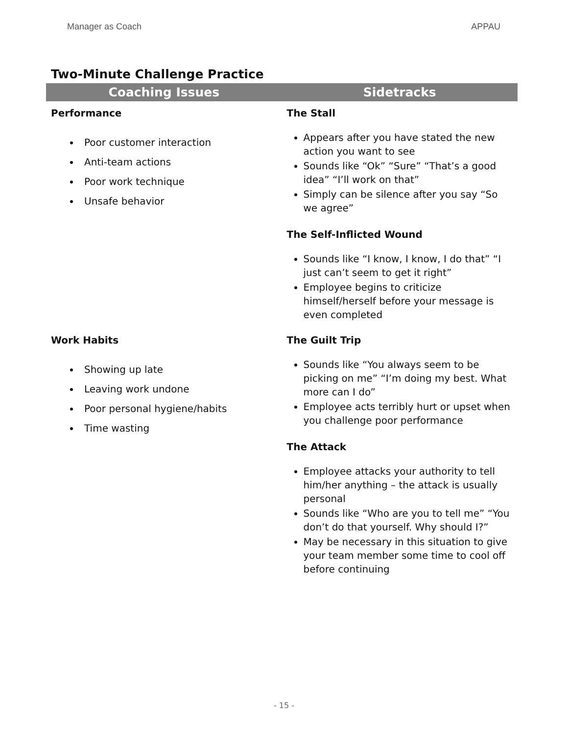Manager as Coach APPAU
Two-Minute Challenge Practice
| Coaching Issues | Sidetracks |
| --- | --- |
| Performance Poor customer interaction Anti-team actions Poor work technique Unsafe behavior | The Stall Appears after you have stated the new action you want to see Sounds like “Ok” “Sure” “That’s a good idea” “I’ll work on that” Simply can be silence after you say “So we agree” The Self-Inflicted Wound Sounds like “I know, I know, I do that” “I just can’t seem to get it right” Employee begins to criticize himself/herself before your message is even completed |
| Work Habits Showing up late Leaving work undone Poor personal hygiene/habits Time wasting | The Guilt Trip Sounds like “You always seem to be picking on me” “I’m doing my best. What more can I do” Employee acts terribly hurt or upset when you challenge poor performance The Attack Employee attacks your authority to tell him/her anything – the attack is usually personal Sounds like “Who are you to tell me” “You don’t do that yourself. Why should I?” May be necessary in this situation to give your team member some time to cool off before continuing |
- 15 -